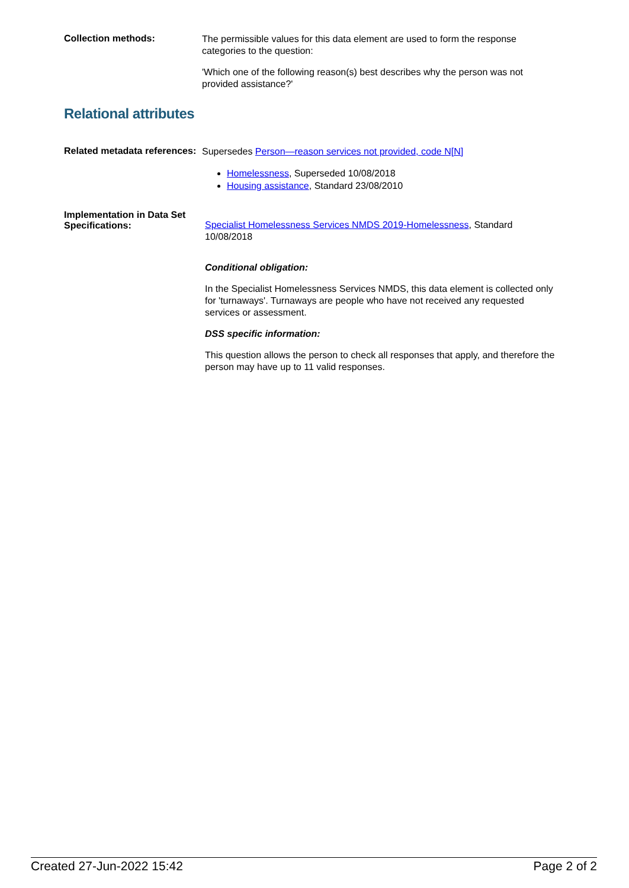Collection methods:
The permissible values for this data element are used to form the response categories to the question:
'Which one of the following reason(s) best describes why the person was not provided assistance?'
Relational attributes
Related metadata references:
Supersedes Person—reason services not provided, code N[N]
Homelessness, Superseded 10/08/2018
Housing assistance, Standard 23/08/2010
Implementation in Data Set Specifications:
Specialist Homelessness Services NMDS 2019-Homelessness, Standard 10/08/2018
Conditional obligation:
In the Specialist Homelessness Services NMDS, this data element is collected only for 'turnaways'. Turnaways are people who have not received any requested services or assessment.
DSS specific information:
This question allows the person to check all responses that apply, and therefore the person may have up to 11 valid responses.
Created 27-Jun-2022 15:42 Page 2 of 2